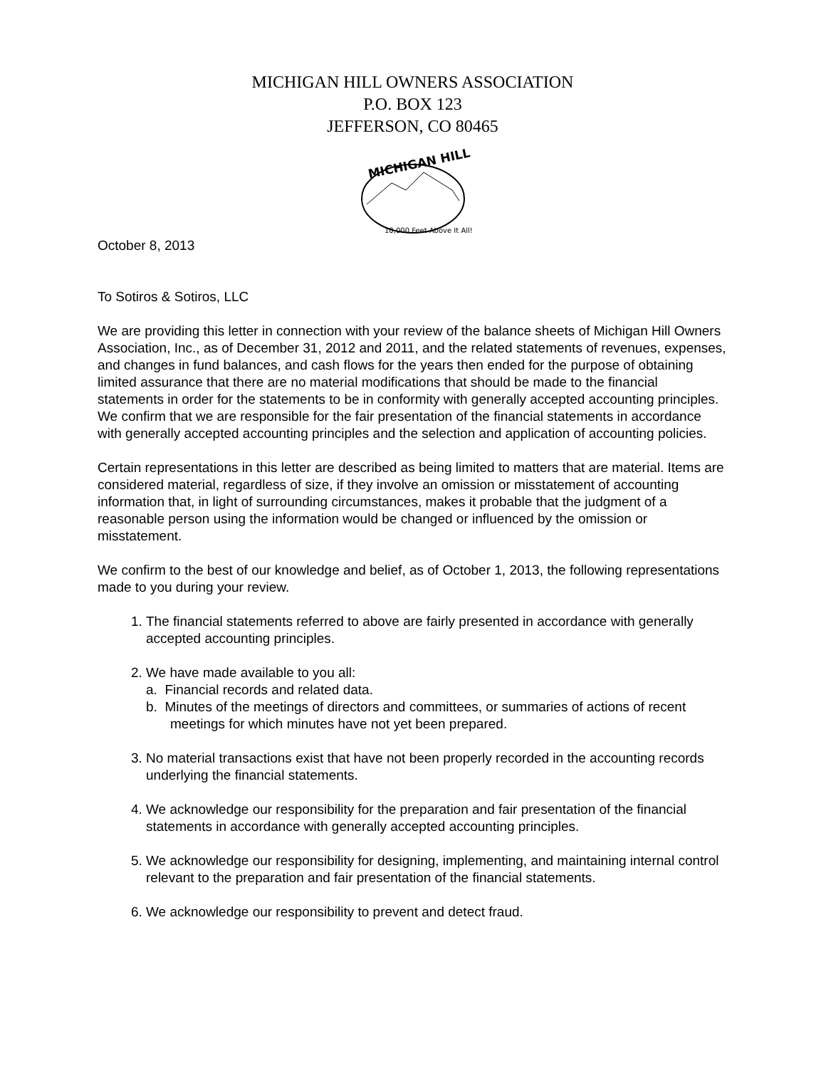MICHIGAN HILL OWNERS ASSOCIATION
P.O. BOX 123
JEFFERSON, CO 80465
MICHIGAN HILL
10,000 Feet Above It All!
October 8, 2013
To Sotiros & Sotiros, LLC
We are providing this letter in connection with your review of the balance sheets of Michigan Hill Owners Association, Inc., as of December 31, 2012 and 2011, and the related statements of revenues, expenses, and changes in fund balances, and cash flows for the years then ended for the purpose of obtaining limited assurance that there are no material modifications that should be made to the financial statements in order for the statements to be in conformity with generally accepted accounting principles. We confirm that we are responsible for the fair presentation of the financial statements in accordance with generally accepted accounting principles and the selection and application of accounting policies.
Certain representations in this letter are described as being limited to matters that are material. Items are considered material, regardless of size, if they involve an omission or misstatement of accounting information that, in light of surrounding circumstances, makes it probable that the judgment of a reasonable person using the information would be changed or influenced by the omission or misstatement.
We confirm to the best of our knowledge and belief, as of October 1, 2013, the following representations made to you during your review.
1. The financial statements referred to above are fairly presented in accordance with generally accepted accounting principles.
2. We have made available to you all:
a. Financial records and related data.
b. Minutes of the meetings of directors and committees, or summaries of actions of recent meetings for which minutes have not yet been prepared.
3. No material transactions exist that have not been properly recorded in the accounting records underlying the financial statements.
4. We acknowledge our responsibility for the preparation and fair presentation of the financial statements in accordance with generally accepted accounting principles.
5. We acknowledge our responsibility for designing, implementing, and maintaining internal control relevant to the preparation and fair presentation of the financial statements.
6. We acknowledge our responsibility to prevent and detect fraud.